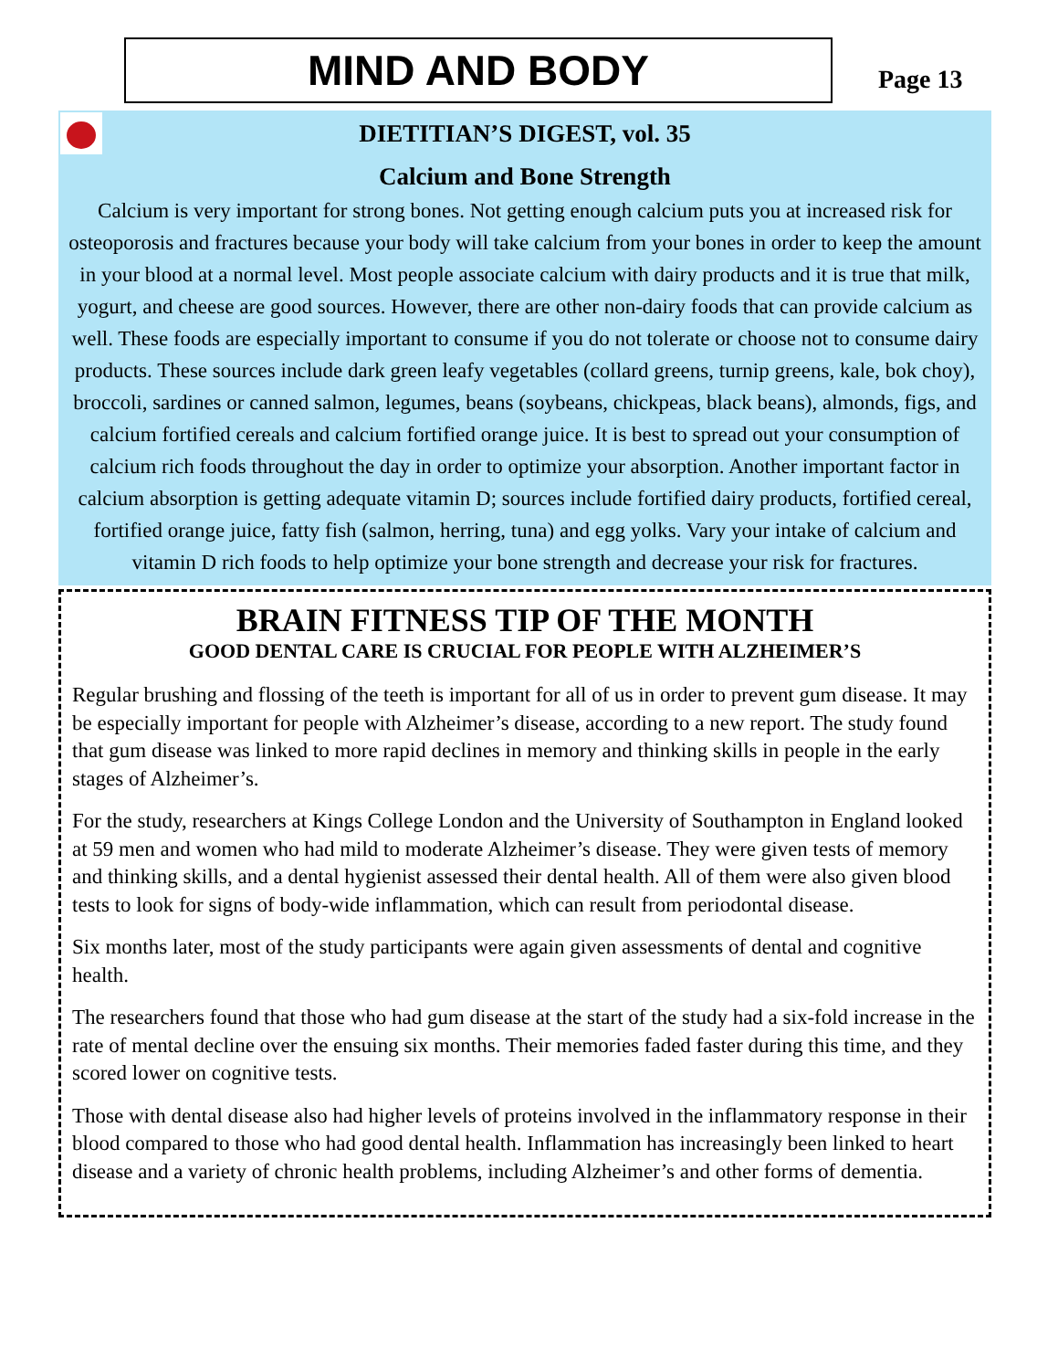MIND AND BODY
Page 13
DIETITIAN’S DIGEST, vol. 35
Calcium and Bone Strength
Calcium is very important for strong bones. Not getting enough calcium puts you at increased risk for osteoporosis and fractures because your body will take calcium from your bones in order to keep the amount in your blood at a normal level. Most people associate calcium with dairy products and it is true that milk, yogurt, and cheese are good sources. However, there are other non-dairy foods that can provide calcium as well. These foods are especially important to consume if you do not tolerate or choose not to consume dairy products. These sources include dark green leafy vegetables (collard greens, turnip greens, kale, bok choy), broccoli, sardines or canned salmon, legumes, beans (soybeans, chickpeas, black beans), almonds, figs, and calcium fortified cereals and calcium fortified orange juice. It is best to spread out your consumption of calcium rich foods throughout the day in order to optimize your absorption. Another important factor in calcium absorption is getting adequate vitamin D; sources include fortified dairy products, fortified cereal, fortified orange juice, fatty fish (salmon, herring, tuna) and egg yolks. Vary your intake of calcium and vitamin D rich foods to help optimize your bone strength and decrease your risk for fractures.
BRAIN FITNESS TIP OF THE MONTH
GOOD DENTAL CARE IS CRUCIAL FOR PEOPLE WITH ALZHEIMER’S
Regular brushing and flossing of the teeth is important for all of us in order to prevent gum disease. It may be especially important for people with Alzheimer’s disease, according to a new report. The study found that gum disease was linked to more rapid declines in memory and thinking skills in people in the early stages of Alzheimer’s.
For the study, researchers at Kings College London and the University of Southampton in England looked at 59 men and women who had mild to moderate Alzheimer’s disease. They were given tests of memory and thinking skills, and a dental hygienist assessed their dental health. All of them were also given blood tests to look for signs of body-wide inflammation, which can result from periodontal disease.
Six months later, most of the study participants were again given assessments of dental and cognitive health.
The researchers found that those who had gum disease at the start of the study had a six-fold increase in the rate of mental decline over the ensuing six months. Their memories faded faster during this time, and they scored lower on cognitive tests.
Those with dental disease also had higher levels of proteins involved in the inflammatory response in their blood compared to those who had good dental health. Inflammation has increasingly been linked to heart disease and a variety of chronic health problems, including Alzheimer’s and other forms of dementia.